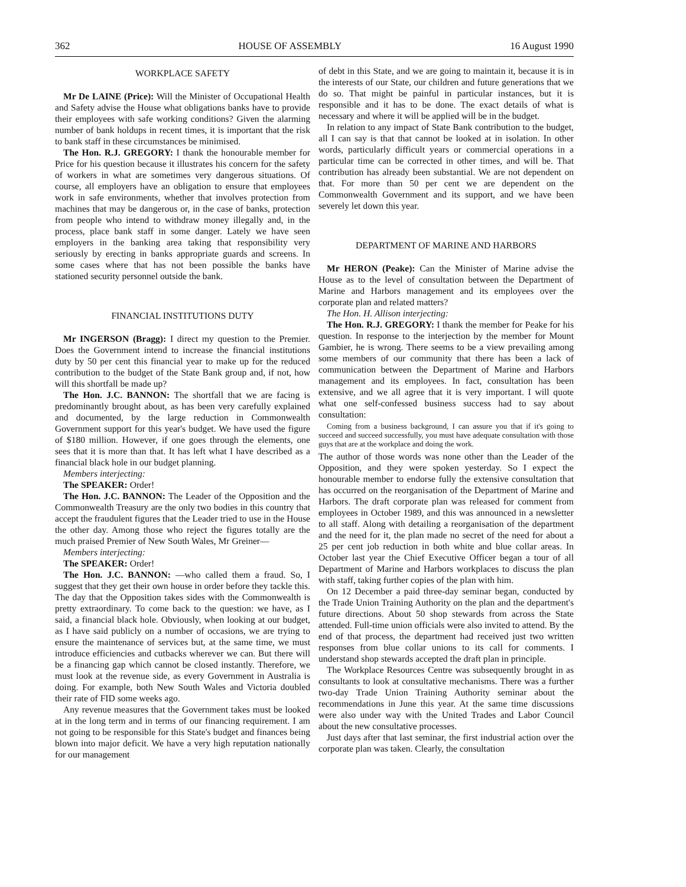362 HOUSE OF ASSEMBLY 16 August 1990
WORKPLACE SAFETY
Mr De LAINE (Price): Will the Minister of Occupational Health and Safety advise the House what obligations banks have to provide their employees with safe working conditions? Given the alarming number of bank holdups in recent times, it is important that the risk to bank staff in these circumstances be minimised.
The Hon. R.J. GREGORY: I thank the honourable member for Price for his question because it illustrates his concern for the safety of workers in what are sometimes very dangerous situations. Of course, all employers have an obligation to ensure that employees work in safe environments, whether that involves protection from machines that may be dangerous or, in the case of banks, protection from people who intend to withdraw money illegally and, in the process, place bank staff in some danger. Lately we have seen employers in the banking area taking that responsibility very seriously by erecting in banks appropriate guards and screens. In some cases where that has not been possible the banks have stationed security personnel outside the bank.
FINANCIAL INSTITUTIONS DUTY
Mr INGERSON (Bragg): I direct my question to the Premier. Does the Government intend to increase the financial institutions duty by 50 per cent this financial year to make up for the reduced contribution to the budget of the State Bank group and, if not, how will this shortfall be made up?
The Hon. J.C. BANNON: The shortfall that we are facing is predominantly brought about, as has been very carefully explained and documented, by the large reduction in Commonwealth Government support for this year's budget. We have used the figure of $180 million. However, if one goes through the elements, one sees that it is more than that. It has left what I have described as a financial black hole in our budget planning.
Members interjecting:
The SPEAKER: Order!
The Hon. J.C. BANNON: The Leader of the Opposition and the Commonwealth Treasury are the only two bodies in this country that accept the fraudulent figures that the Leader tried to use in the House the other day. Among those who reject the figures totally are the much praised Premier of New South Wales, Mr Greiner—
Members interjecting:
The SPEAKER: Order!
The Hon. J.C. BANNON: —who called them a fraud. So, I suggest that they get their own house in order before they tackle this. The day that the Opposition takes sides with the Commonwealth is pretty extraordinary. To come back to the question: we have, as I said, a financial black hole. Obviously, when looking at our budget, as I have said publicly on a number of occasions, we are trying to ensure the maintenance of services but, at the same time, we must introduce efficiencies and cutbacks wherever we can. But there will be a financing gap which cannot be closed instantly. Therefore, we must look at the revenue side, as every Government in Australia is doing. For example, both New South Wales and Victoria doubled their rate of FID some weeks ago.
Any revenue measures that the Government takes must be looked at in the long term and in terms of our financing requirement. I am not going to be responsible for this State's budget and finances being blown into major deficit. We have a very high reputation nationally for our management
of debt in this State, and we are going to maintain it, because it is in the interests of our State, our children and future generations that we do so. That might be painful in particular instances, but it is responsible and it has to be done. The exact details of what is necessary and where it will be applied will be in the budget.
In relation to any impact of State Bank contribution to the budget, all I can say is that that cannot be looked at in isolation. In other words, particularly difficult years or commercial operations in a particular time can be corrected in other times, and will be. That contribution has already been substantial. We are not dependent on that. For more than 50 per cent we are dependent on the Commonwealth Government and its support, and we have been severely let down this year.
DEPARTMENT OF MARINE AND HARBORS
Mr HERON (Peake): Can the Minister of Marine advise the House as to the level of consultation between the Department of Marine and Harbors management and its employees over the corporate plan and related matters?
The Hon. H. Allison interjecting:
The Hon. R.J. GREGORY: I thank the member for Peake for his question. In response to the interjection by the member for Mount Gambier, he is wrong. There seems to be a view prevailing among some members of our community that there has been a lack of communication between the Department of Marine and Harbors management and its employees. In fact, consultation has been extensive, and we all agree that it is very important. I will quote what one self-confessed business success had to say about consultation:
Coming from a business background, I can assure you that if it's going to succeed and succeed successfully, you must have adequate consultation with those guys that are at the workplace and doing the work.
The author of those words was none other than the Leader of the Opposition, and they were spoken yesterday. So I expect the honourable member to endorse fully the extensive consultation that has occurred on the reorganisation of the Department of Marine and Harbors. The draft corporate plan was released for comment from employees in October 1989, and this was announced in a newsletter to all staff. Along with detailing a reorganisation of the department and the need for it, the plan made no secret of the need for about a 25 per cent job reduction in both white and blue collar areas. In October last year the Chief Executive Officer began a tour of all Department of Marine and Harbors workplaces to discuss the plan with staff, taking further copies of the plan with him.
On 12 December a paid three-day seminar began, conducted by the Trade Union Training Authority on the plan and the department's future directions. About 50 shop stewards from across the State attended. Full-time union officials were also invited to attend. By the end of that process, the department had received just two written responses from blue collar unions to its call for comments. I understand shop stewards accepted the draft plan in principle.
The Workplace Resources Centre was subsequently brought in as consultants to look at consultative mechanisms. There was a further two-day Trade Union Training Authority seminar about the recommendations in June this year. At the same time discussions were also under way with the United Trades and Labor Council about the new consultative processes.
Just days after that last seminar, the first industrial action over the corporate plan was taken. Clearly, the consultation